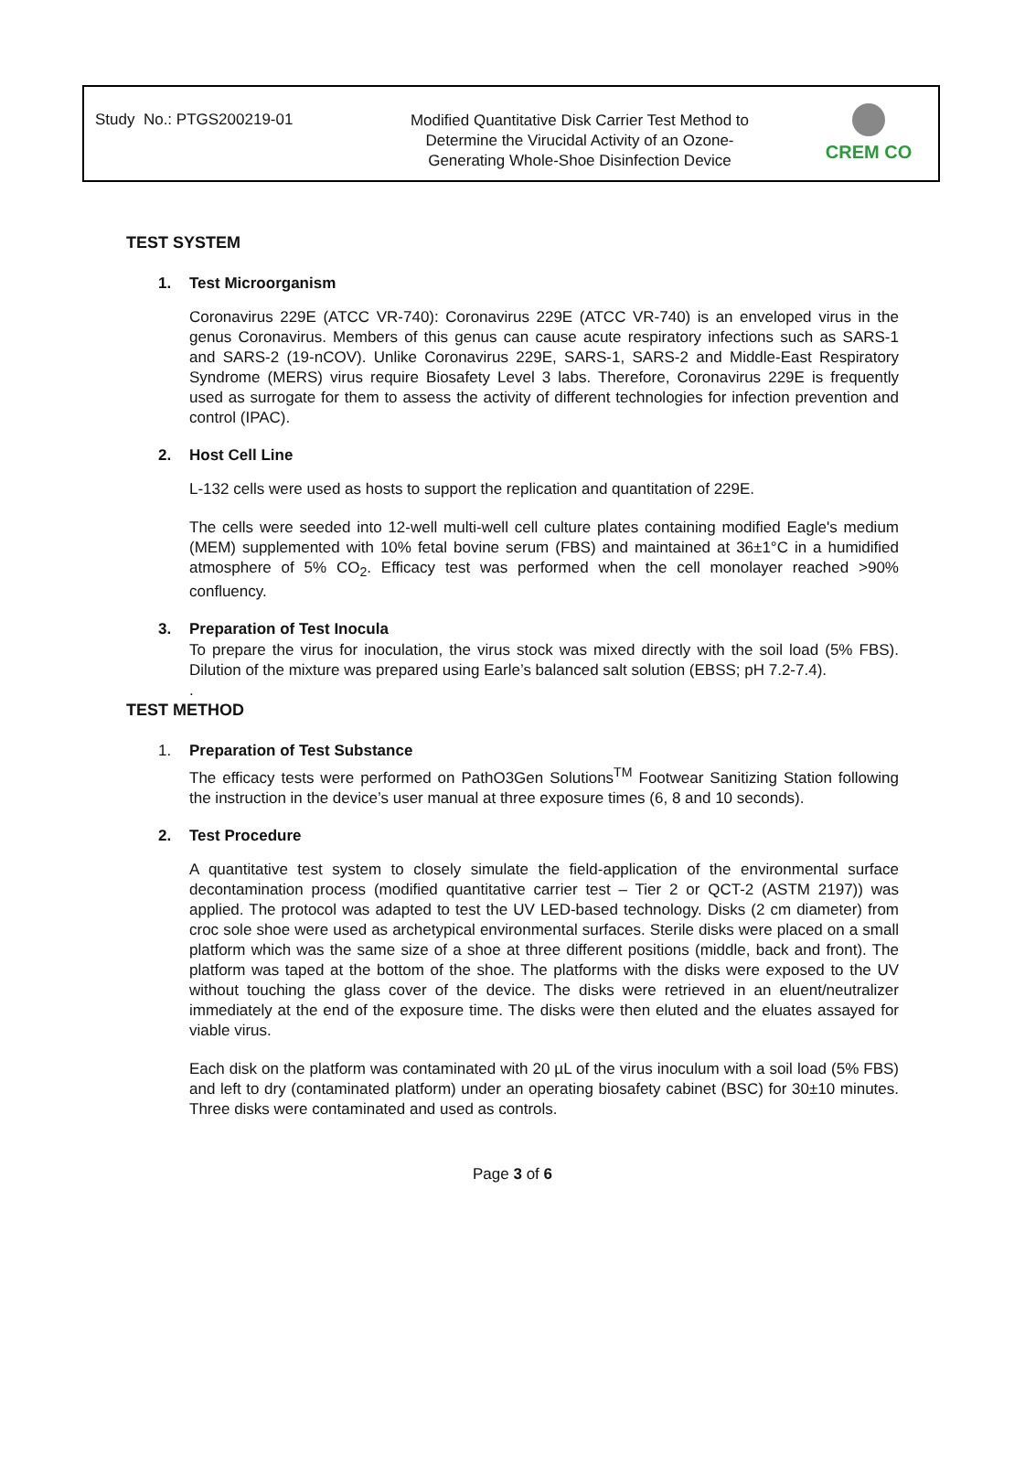Study No.: PTGS200219-01
Modified Quantitative Disk Carrier Test Method to
Determine the Virucidal Activity of an Ozone-
Generating Whole-Shoe Disinfection Device
CREM CO
TEST SYSTEM
1. Test Microorganism
Coronavirus 229E (ATCC VR-740): Coronavirus 229E (ATCC VR-740) is an enveloped virus in the genus Coronavirus. Members of this genus can cause acute respiratory infections such as SARS-1 and SARS-2 (19-nCOV). Unlike Coronavirus 229E, SARS-1, SARS-2 and Middle-East Respiratory Syndrome (MERS) virus require Biosafety Level 3 labs. Therefore, Coronavirus 229E is frequently used as surrogate for them to assess the activity of different technologies for infection prevention and control (IPAC).
2. Host Cell Line
L-132 cells were used as hosts to support the replication and quantitation of 229E.
The cells were seeded into 12-well multi-well cell culture plates containing modified Eagle's medium (MEM) supplemented with 10% fetal bovine serum (FBS) and maintained at 36±1°C in a humidified atmosphere of 5% CO<sub>2</sub>. Efficacy test was performed when the cell monolayer reached >90% confluency.
3. Preparation of Test Inocula
To prepare the virus for inoculation, the virus stock was mixed directly with the soil load (5% FBS). Dilution of the mixture was prepared using Earle’s balanced salt solution (EBSS; pH 7.2-7.4).
.
TEST METHOD
1. Preparation of Test Substance
The efficacy tests were performed on PathO3Gen Solutions<sup>TM</sup> Footwear Sanitizing Station following the instruction in the device’s user manual at three exposure times (6, 8 and 10 seconds).
2. Test Procedure
A quantitative test system to closely simulate the field-application of the environmental surface decontamination process (modified quantitative carrier test – Tier 2 or QCT-2 (ASTM 2197)) was applied. The protocol was adapted to test the UV LED-based technology. Disks (2 cm diameter) from croc sole shoe were used as archetypical environmental surfaces. Sterile disks were placed on a small platform which was the same size of a shoe at three different positions (middle, back and front). The platform was taped at the bottom of the shoe. The platforms with the disks were exposed to the UV without touching the glass cover of the device. The disks were retrieved in an eluent/neutralizer immediately at the end of the exposure time. The disks were then eluted and the eluates assayed for viable virus.
Each disk on the platform was contaminated with 20 µL of the virus inoculum with a soil load (5% FBS) and left to dry (contaminated platform) under an operating biosafety cabinet (BSC) for 30±10 minutes. Three disks were contaminated and used as controls.
Page 3 of 6